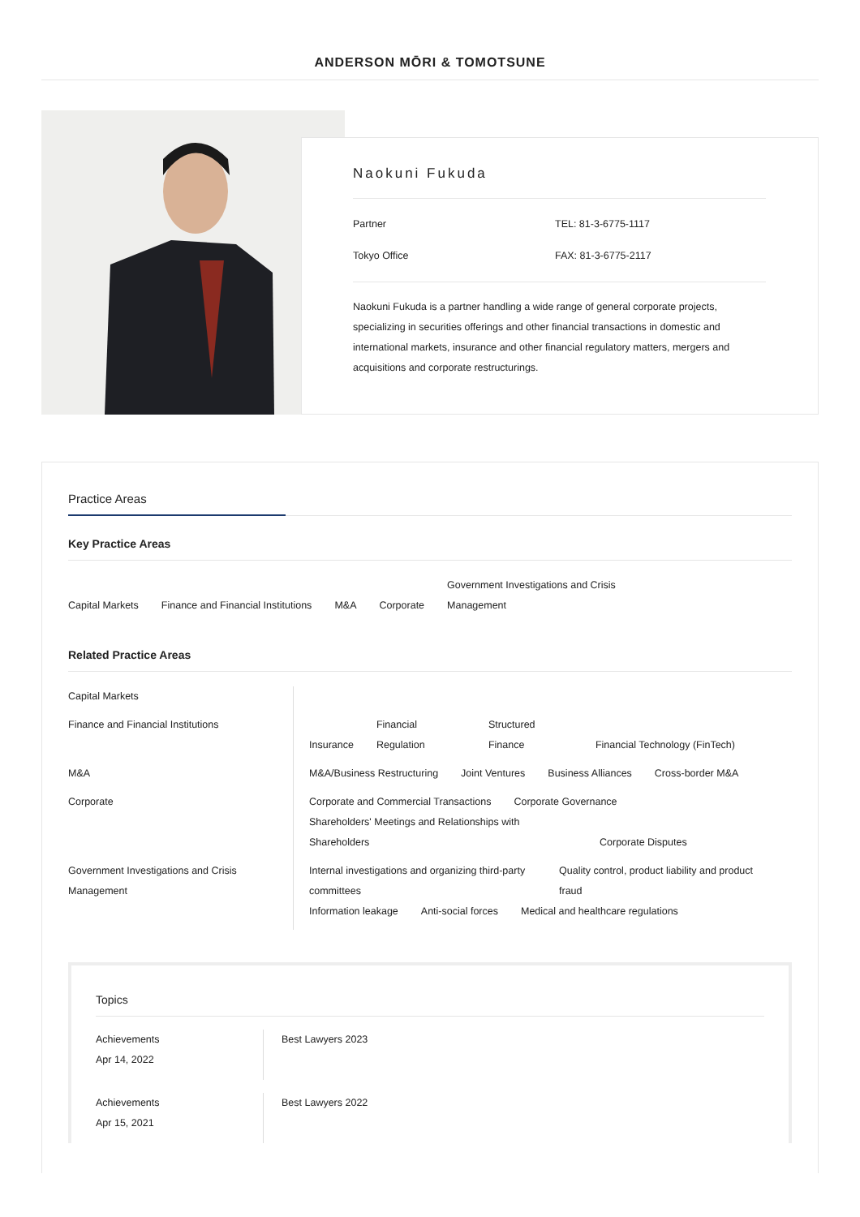ANDERSON MŌRI & TOMOTSUNE
Naokuni Fukuda
Partner
TEL: 81-3-6775-1117
Tokyo Office
FAX: 81-3-6775-2117
Naokuni Fukuda is a partner handling a wide range of general corporate projects, specializing in securities offerings and other financial transactions in domestic and international markets, insurance and other financial regulatory matters, mergers and acquisitions and corporate restructurings.
Practice Areas
Key Practice Areas
Capital Markets Finance and Financial Institutions M&A Corporate Government Investigations and Crisis Management
Related Practice Areas
Capital Markets
Finance and Financial Institutions
Insurance Financial Regulation Structured Finance Financial Technology (FinTech)
M&A
M&A/Business Restructuring Joint Ventures Business Alliances Cross-border M&A
Corporate
Corporate and Commercial Transactions Corporate Governance Shareholders' Meetings and Relationships with Shareholders Corporate Disputes
Government Investigations and Crisis Management
Internal investigations and organizing third-party committees Quality control, product liability and product fraud Information leakage Anti-social forces Medical and healthcare regulations
Topics
Achievements
Apr 14, 2022
Best Lawyers 2023
Achievements
Apr 15, 2021
Best Lawyers 2022